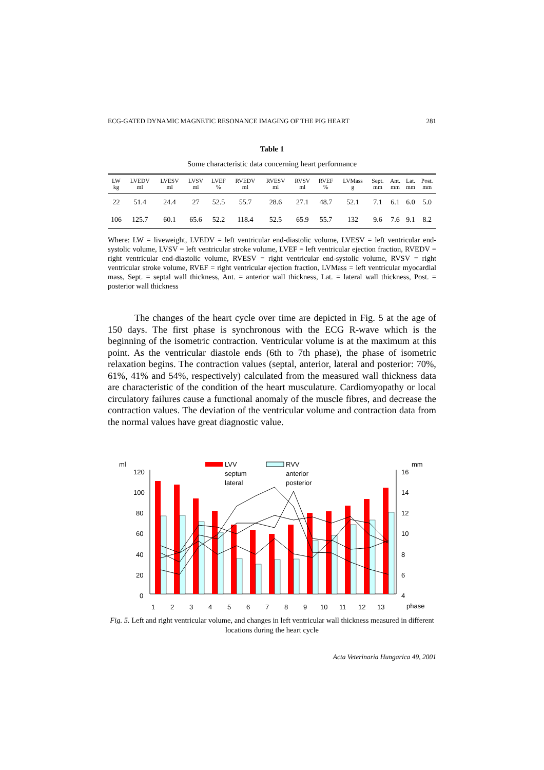ECG-GATED DYNAMIC MAGNETIC RESONANCE IMAGING OF THE PIG HEART 281
Table 1
Some characteristic data concerning heart performance
| LW kg | LVEDV ml | LVESV ml | LVSV ml | LVEF % | RVEDV ml | RVESV ml | RVSV ml | RVEF % | LVMass g | Sept. mm | Ant. mm | Lat. mm | Post. mm |
| --- | --- | --- | --- | --- | --- | --- | --- | --- | --- | --- | --- | --- | --- |
| 22 | 51.4 | 24.4 | 27 | 52.5 | 55.7 | 28.6 | 27.1 | 48.7 | 52.1 | 7.1 | 6.1 | 6.0 | 5.0 |
| 106 | 125.7 | 60.1 | 65.6 | 52.2 | 118.4 | 52.5 | 65.9 | 55.7 | 132 | 9.6 | 7.6 | 9.1 | 8.2 |
Where: LW = liveweight, LVEDV = left ventricular end-diastolic volume, LVESV = left ventricular end-systolic volume, LVSV = left ventricular stroke volume, LVEF = left ventricular ejection fraction, RVEDV = right ventricular end-diastolic volume, RVESV = right ventricular end-systolic volume, RVSV = right ventricular stroke volume, RVEF = right ventricular ejection fraction, LVMass = left ventricular myocardial mass, Sept. = septal wall thickness, Ant. = anterior wall thickness, Lat. = lateral wall thickness, Post. = posterior wall thickness
The changes of the heart cycle over time are depicted in Fig. 5 at the age of 150 days. The first phase is synchronous with the ECG R-wave which is the beginning of the isometric contraction. Ventricular volume is at the maximum at this point. As the ventricular diastole ends (6th to 7th phase), the phase of isometric relaxation begins. The contraction values (septal, anterior, lateral and posterior: 70%, 61%, 41% and 54%, respectively) calculated from the measured wall thickness data are characteristic of the condition of the heart musculature. Cardiomyopathy or local circulatory failures cause a functional anomaly of the muscle fibres, and decrease the contraction values. The deviation of the ventricular volume and contraction data from the normal values have great diagnostic value.
ml
mm
120
100
80
60
40
20
0
16
14
12
10
8
6
4
1
2
3
4
5
6
7
8
9
10
11
12
13
phase
LVV
RVV
septum
anterior
lateral
posterior
Fig. 5. Left and right ventricular volume, and changes in left ventricular wall thickness measured in different locations during the heart cycle
Acta Veterinaria Hungarica 49, 2001